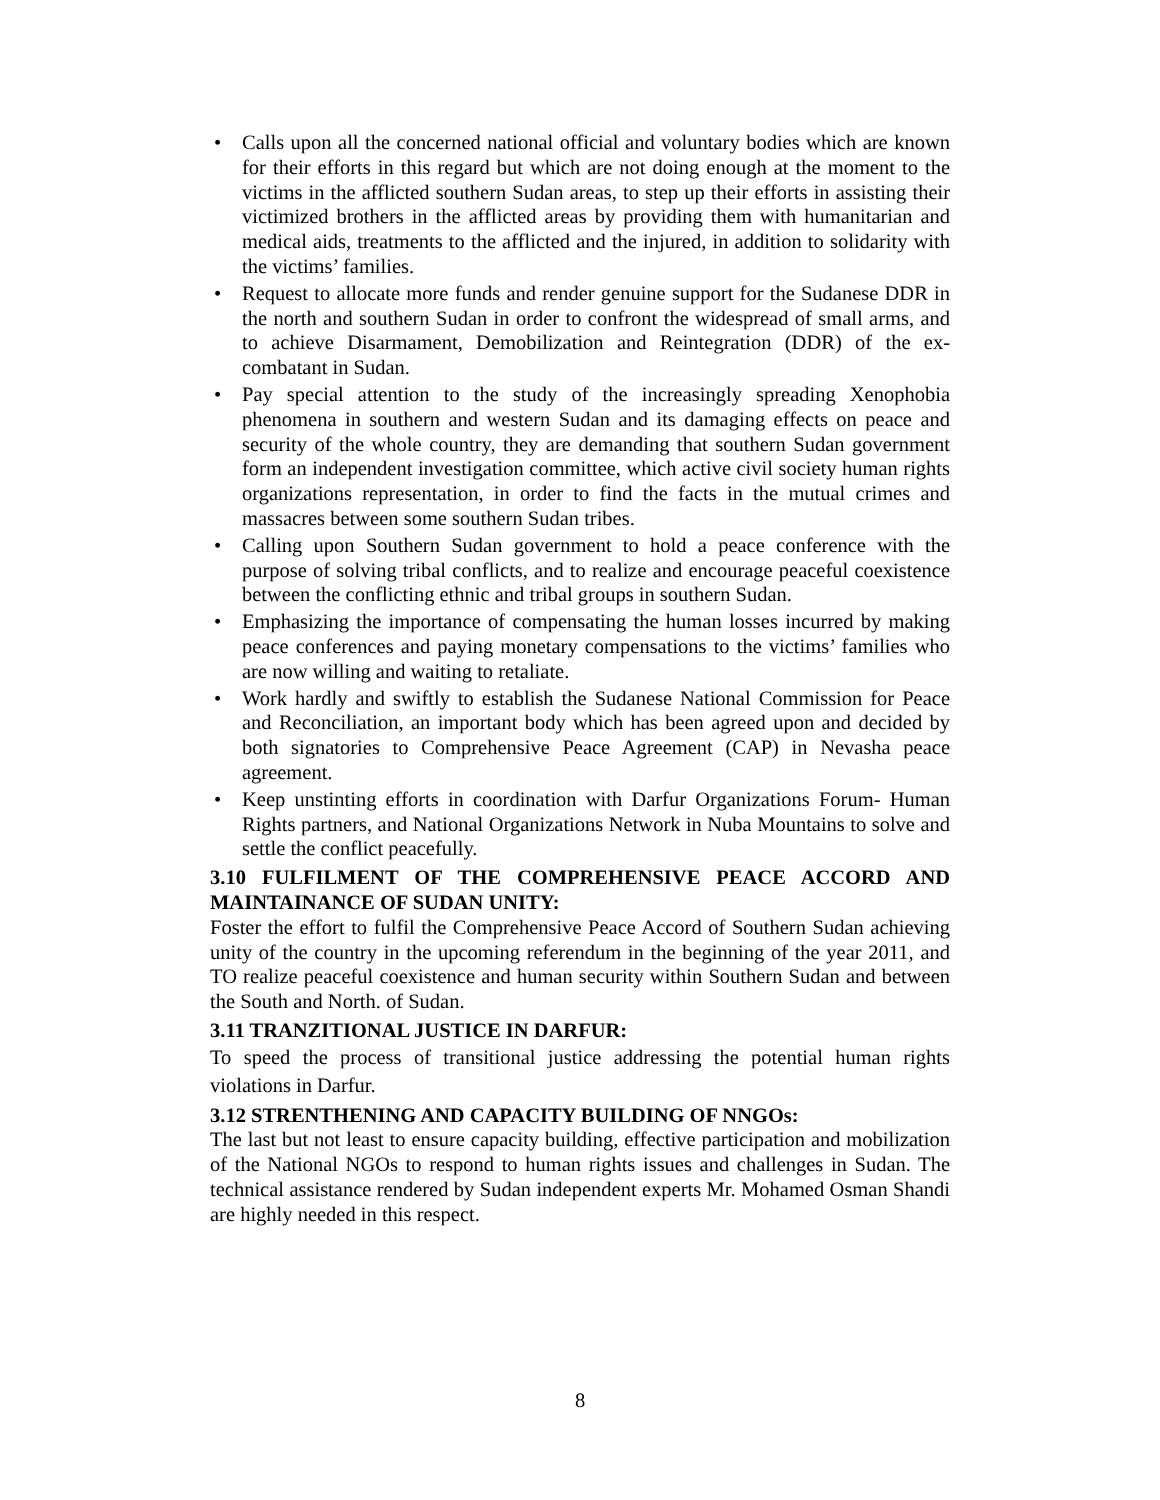• Calls upon all the concerned national official and voluntary bodies which are known for their efforts in this regard but which are not doing enough at the moment to the victims in the afflicted southern Sudan areas, to step up their efforts in assisting their victimized brothers in the afflicted areas by providing them with humanitarian and medical aids, treatments to the afflicted and the injured, in addition to solidarity with the victims’ families.
• Request to allocate more funds and render genuine support for the Sudanese DDR in the north and southern Sudan in order to confront the widespread of small arms, and to achieve Disarmament, Demobilization and Reintegration (DDR) of the ex-combatant in Sudan.
• Pay special attention to the study of the increasingly spreading Xenophobia phenomena in southern and western Sudan and its damaging effects on peace and security of the whole country, they are demanding that southern Sudan government form an independent investigation committee, which active civil society human rights organizations representation, in order to find the facts in the mutual crimes and massacres between some southern Sudan tribes.
• Calling upon Southern Sudan government to hold a peace conference with the purpose of solving tribal conflicts, and to realize and encourage peaceful coexistence between the conflicting ethnic and tribal groups in southern Sudan.
• Emphasizing the importance of compensating the human losses incurred by making peace conferences and paying monetary compensations to the victims’ families who are now willing and waiting to retaliate.
• Work hardly and swiftly to establish the Sudanese National Commission for Peace and Reconciliation, an important body which has been agreed upon and decided by both signatories to Comprehensive Peace Agreement (CAP) in Nevasha peace agreement.
• Keep unstinting efforts in coordination with Darfur Organizations Forum- Human Rights partners, and National Organizations Network in Nuba Mountains to solve and settle the conflict peacefully.
3.10 FULFILMENT OF THE COMPREHENSIVE PEACE ACCORD AND MAINTAINANCE OF SUDAN UNITY:
Foster the effort to fulfil the Comprehensive Peace Accord of Southern Sudan achieving unity of the country in the upcoming referendum in the beginning of the year 2011, and TO realize peaceful coexistence and human security within Southern Sudan and between the South and North. of Sudan.
3.11 TRANZITIONAL JUSTICE IN DARFUR:
To speed the process of transitional justice addressing the potential human rights violations in Darfur.
3.12 STRENTHENING AND CAPACITY BUILDING OF NNGOs:
The last but not least to ensure capacity building, effective participation and mobilization of the National NGOs to respond to human rights issues and challenges in Sudan. The technical assistance rendered by Sudan independent experts Mr. Mohamed Osman Shandi are highly needed in this respect.
8